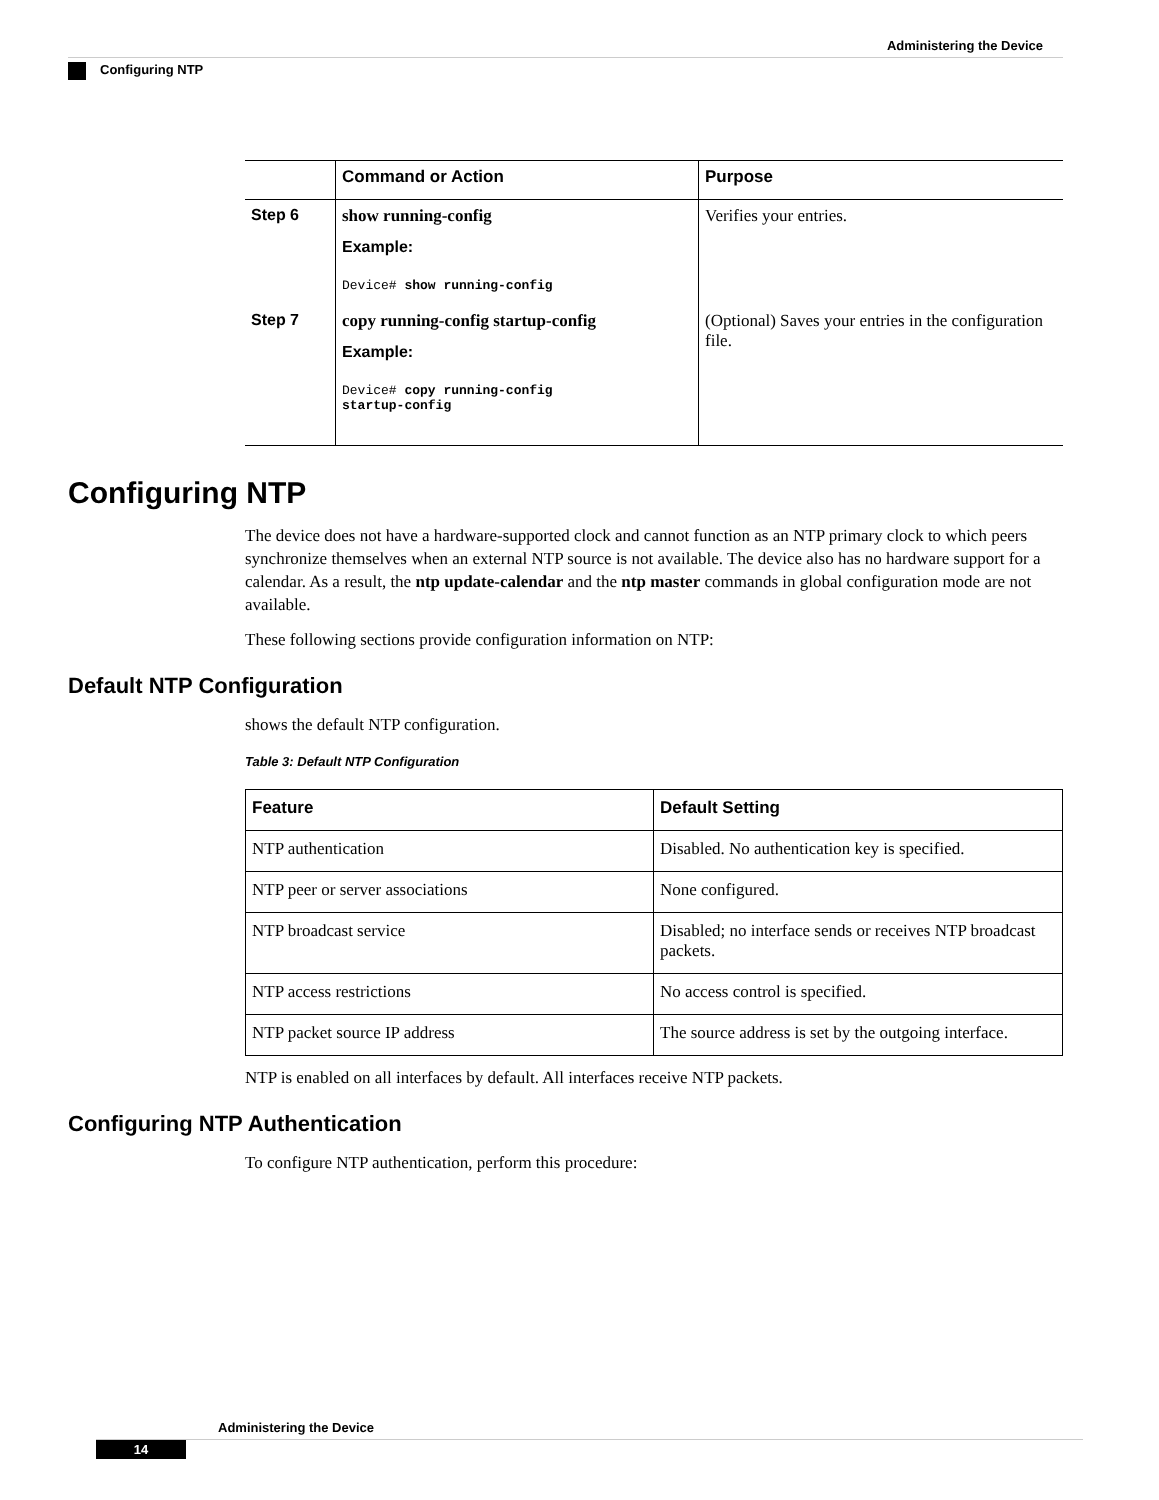Administering the Device
Configuring NTP
| | Command or Action | Purpose |
| --- | --- | --- |
| Step 6 | show running-config Example: Device# show running-config | Verifies your entries. |
| Step 7 | copy running-config startup-config Example: Device# copy running-config startup-config | (Optional) Saves your entries in the configuration file. |
Configuring NTP
The device does not have a hardware-supported clock and cannot function as an NTP primary clock to which peers synchronize themselves when an external NTP source is not available. The device also has no hardware support for a calendar. As a result, the ntp update-calendar and the ntp master commands in global configuration mode are not available.
These following sections provide configuration information on NTP:
Default NTP Configuration
shows the default NTP configuration.
Table 3: Default NTP Configuration
| Feature | Default Setting |
| --- | --- |
| NTP authentication | Disabled. No authentication key is specified. |
| NTP peer or server associations | None configured. |
| NTP broadcast service | Disabled; no interface sends or receives NTP broadcast packets. |
| NTP access restrictions | No access control is specified. |
| NTP packet source IP address | The source address is set by the outgoing interface. |
NTP is enabled on all interfaces by default. All interfaces receive NTP packets.
Configuring NTP Authentication
To configure NTP authentication, perform this procedure:
Administering the Device
14